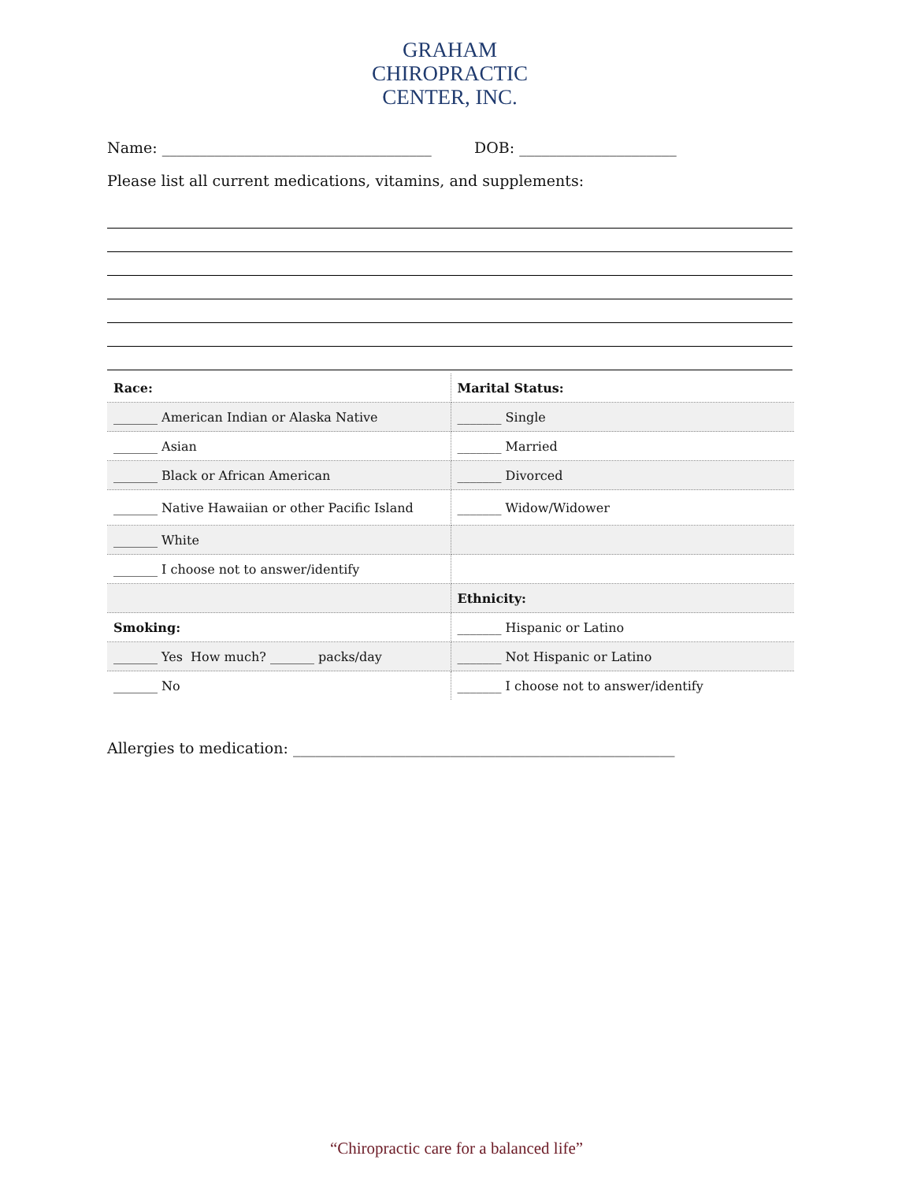GRAHAM
CHIROPRACTIC
CENTER, INC.
Name: ____________________________________ DOB: _____________________
Please list all current medications, vitamins, and supplements:
| Race: | Marital Status: |
| _______ American Indian or Alaska Native | _______ Single |
| _______ Asian | _______ Married |
| _______ Black or African American | _______ Divorced |
| _______ Native Hawaiian or other Pacific Island | _______ Widow/Widower |
| _______ White | |
| _______ I choose not to answer/identify | |
| | Ethnicity: |
| Smoking: | _______ Hispanic or Latino |
| _______ Yes How much? _______ packs/day | _______ Not Hispanic or Latino |
| _______ No | _______ I choose not to answer/identify |
Allergies to medication: ___________________________________________________
“Chiropractic care for a balanced life”